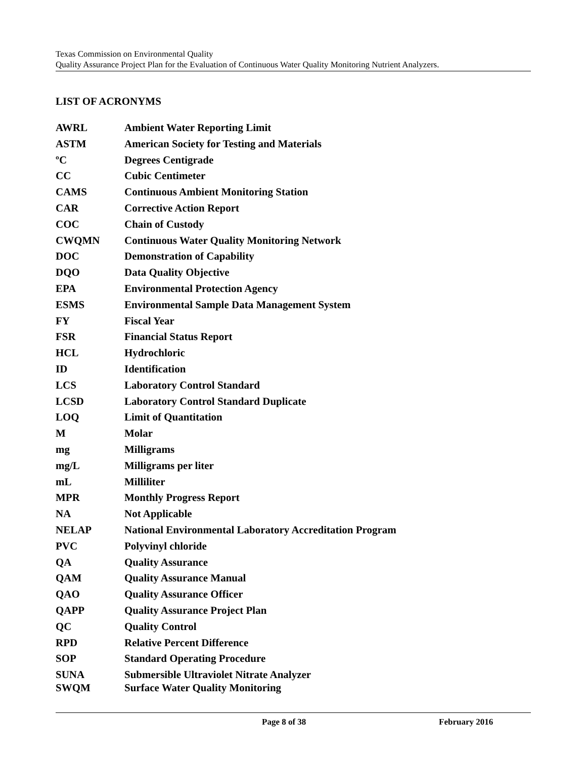Texas Commission on Environmental Quality
Quality Assurance Project Plan for the Evaluation of Continuous Water Quality Monitoring Nutrient Analyzers.
LIST OF ACRONYMS
| AWRL | Ambient Water Reporting Limit |
| ASTM | American Society for Testing and Materials |
| ºC | Degrees Centigrade |
| CC | Cubic Centimeter |
| CAMS | Continuous Ambient Monitoring Station |
| CAR | Corrective Action Report |
| COC | Chain of Custody |
| CWQMN | Continuous Water Quality Monitoring Network |
| DOC | Demonstration of Capability |
| DQO | Data Quality Objective |
| EPA | Environmental Protection Agency |
| ESMS | Environmental Sample Data Management System |
| FY | Fiscal Year |
| FSR | Financial Status Report |
| HCL | Hydrochloric |
| ID | Identification |
| LCS | Laboratory Control Standard |
| LCSD | Laboratory Control Standard Duplicate |
| LOQ | Limit of Quantitation |
| M | Molar |
| mg | Milligrams |
| mg/L | Milligrams per liter |
| mL | Milliliter |
| MPR | Monthly Progress Report |
| NA | Not Applicable |
| NELAP | National Environmental Laboratory Accreditation Program |
| PVC | Polyvinyl chloride |
| QA | Quality Assurance |
| QAM | Quality Assurance Manual |
| QAO | Quality Assurance Officer |
| QAPP | Quality Assurance Project Plan |
| QC | Quality Control |
| RPD | Relative Percent Difference |
| SOP | Standard Operating Procedure |
| SUNA | Submersible Ultraviolet Nitrate Analyzer |
| SWQM | Surface Water Quality Monitoring |
Page 8 of 38 February 2016